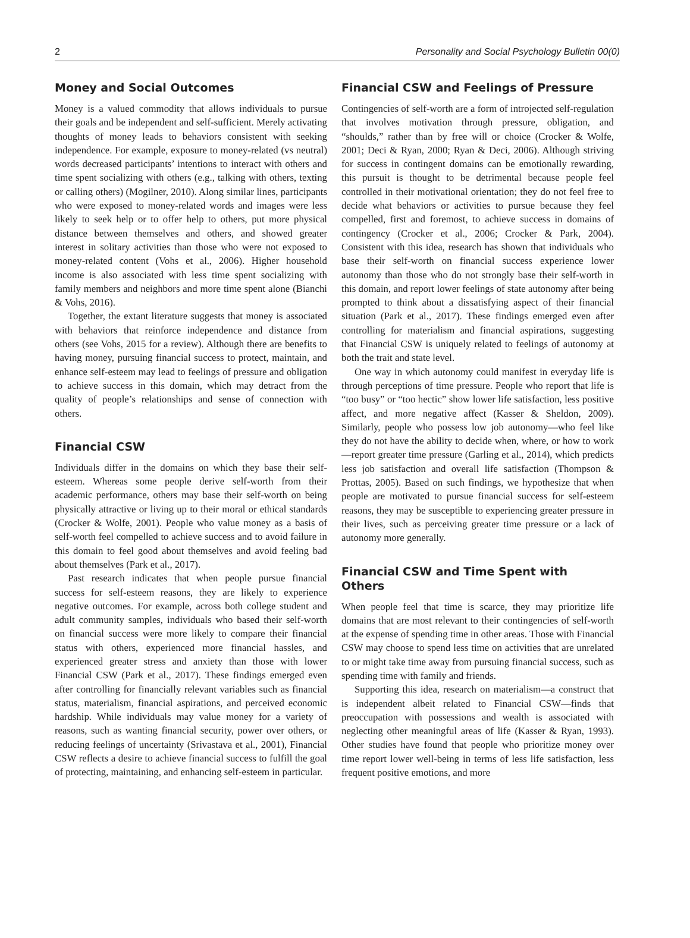2 Personality and Social Psychology Bulletin 00(0)
Money and Social Outcomes
Money is a valued commodity that allows individuals to pursue their goals and be independent and self-sufficient. Merely activating thoughts of money leads to behaviors consistent with seeking independence. For example, exposure to money-related (vs neutral) words decreased participants’ intentions to interact with others and time spent socializing with others (e.g., talking with others, texting or calling others) (Mogilner, 2010). Along similar lines, participants who were exposed to money-related words and images were less likely to seek help or to offer help to others, put more physical distance between themselves and others, and showed greater interest in solitary activities than those who were not exposed to money-related content (Vohs et al., 2006). Higher household income is also associated with less time spent socializing with family members and neighbors and more time spent alone (Bianchi & Vohs, 2016).
Together, the extant literature suggests that money is associated with behaviors that reinforce independence and distance from others (see Vohs, 2015 for a review). Although there are benefits to having money, pursuing financial success to protect, maintain, and enhance self-esteem may lead to feelings of pressure and obligation to achieve success in this domain, which may detract from the quality of people’s relationships and sense of connection with others.
Financial CSW
Individuals differ in the domains on which they base their self-esteem. Whereas some people derive self-worth from their academic performance, others may base their self-worth on being physically attractive or living up to their moral or ethical standards (Crocker & Wolfe, 2001). People who value money as a basis of self-worth feel compelled to achieve success and to avoid failure in this domain to feel good about themselves and avoid feeling bad about themselves (Park et al., 2017).
Past research indicates that when people pursue financial success for self-esteem reasons, they are likely to experience negative outcomes. For example, across both college student and adult community samples, individuals who based their self-worth on financial success were more likely to compare their financial status with others, experienced more financial hassles, and experienced greater stress and anxiety than those with lower Financial CSW (Park et al., 2017). These findings emerged even after controlling for financially relevant variables such as financial status, materialism, financial aspirations, and perceived economic hardship. While individuals may value money for a variety of reasons, such as wanting financial security, power over others, or reducing feelings of uncertainty (Srivastava et al., 2001), Financial CSW reflects a desire to achieve financial success to fulfill the goal of protecting, maintaining, and enhancing self-esteem in particular.
Financial CSW and Feelings of Pressure
Contingencies of self-worth are a form of introjected self-regulation that involves motivation through pressure, obligation, and “shoulds,” rather than by free will or choice (Crocker & Wolfe, 2001; Deci & Ryan, 2000; Ryan & Deci, 2006). Although striving for success in contingent domains can be emotionally rewarding, this pursuit is thought to be detrimental because people feel controlled in their motivational orientation; they do not feel free to decide what behaviors or activities to pursue because they feel compelled, first and foremost, to achieve success in domains of contingency (Crocker et al., 2006; Crocker & Park, 2004). Consistent with this idea, research has shown that individuals who base their self-worth on financial success experience lower autonomy than those who do not strongly base their self-worth in this domain, and report lower feelings of state autonomy after being prompted to think about a dissatisfying aspect of their financial situation (Park et al., 2017). These findings emerged even after controlling for materialism and financial aspirations, suggesting that Financial CSW is uniquely related to feelings of autonomy at both the trait and state level.
One way in which autonomy could manifest in everyday life is through perceptions of time pressure. People who report that life is “too busy” or “too hectic” show lower life satisfaction, less positive affect, and more negative affect (Kasser & Sheldon, 2009). Similarly, people who possess low job autonomy—who feel like they do not have the ability to decide when, where, or how to work—report greater time pressure (Garling et al., 2014), which predicts less job satisfaction and overall life satisfaction (Thompson & Prottas, 2005). Based on such findings, we hypothesize that when people are motivated to pursue financial success for self-esteem reasons, they may be susceptible to experiencing greater pressure in their lives, such as perceiving greater time pressure or a lack of autonomy more generally.
Financial CSW and Time Spent with Others
When people feel that time is scarce, they may prioritize life domains that are most relevant to their contingencies of self-worth at the expense of spending time in other areas. Those with Financial CSW may choose to spend less time on activities that are unrelated to or might take time away from pursuing financial success, such as spending time with family and friends.
Supporting this idea, research on materialism—a construct that is independent albeit related to Financial CSW—finds that preoccupation with possessions and wealth is associated with neglecting other meaningful areas of life (Kasser & Ryan, 1993). Other studies have found that people who prioritize money over time report lower well-being in terms of less life satisfaction, less frequent positive emotions, and more